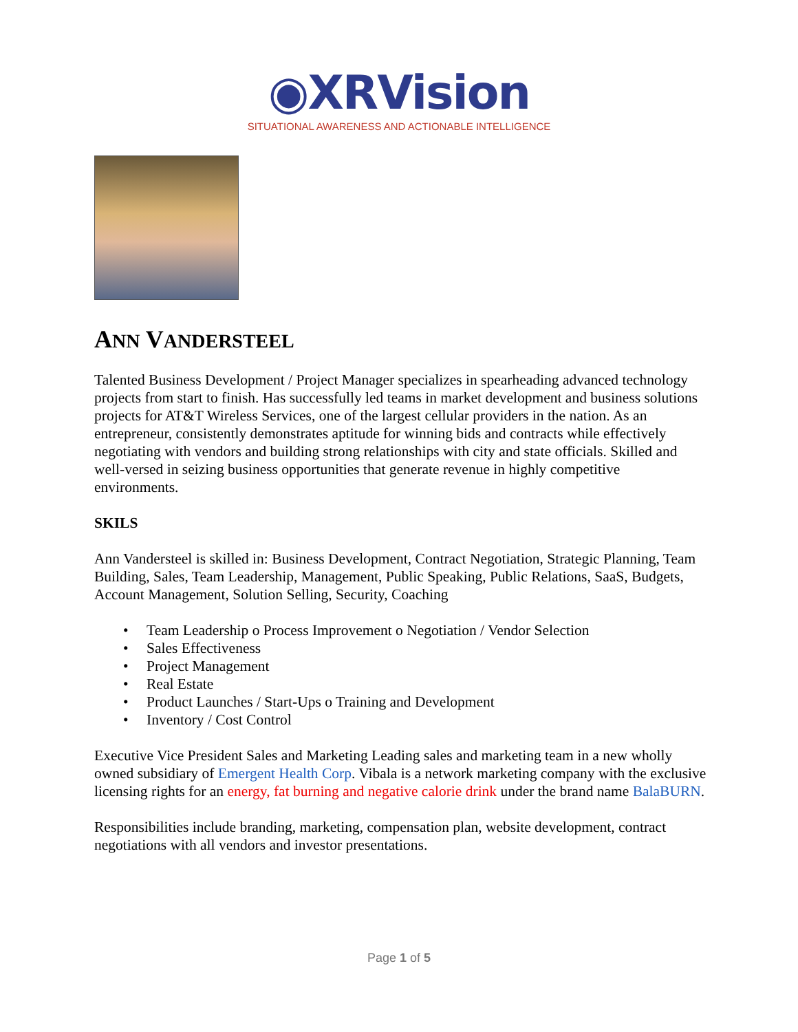◉XRVision
SITUATIONAL AWARENESS AND ACTIONABLE INTELLIGENCE
ANN VANDERSTEEL
Talented Business Development / Project Manager specializes in spearheading advanced technology projects from start to finish. Has successfully led teams in market development and business solutions projects for AT&T Wireless Services, one of the largest cellular providers in the nation. As an entrepreneur, consistently demonstrates aptitude for winning bids and contracts while effectively negotiating with vendors and building strong relationships with city and state officials. Skilled and well-versed in seizing business opportunities that generate revenue in highly competitive environments.
SKILS
Ann Vandersteel is skilled in: Business Development, Contract Negotiation, Strategic Planning, Team Building, Sales, Team Leadership, Management, Public Speaking, Public Relations, SaaS, Budgets, Account Management, Solution Selling, Security, Coaching
• Team Leadership o Process Improvement o Negotiation / Vendor Selection
• Sales Effectiveness
• Project Management
• Real Estate
• Product Launches / Start-Ups o Training and Development
• Inventory / Cost Control
Executive Vice President Sales and Marketing Leading sales and marketing team in a new wholly owned subsidiary of Emergent Health Corp. Vibala is a network marketing company with the exclusive licensing rights for an energy, fat burning and negative calorie drink under the brand name BalaBURN.
Responsibilities include branding, marketing, compensation plan, website development, contract negotiations with all vendors and investor presentations.
Page 1 of 5